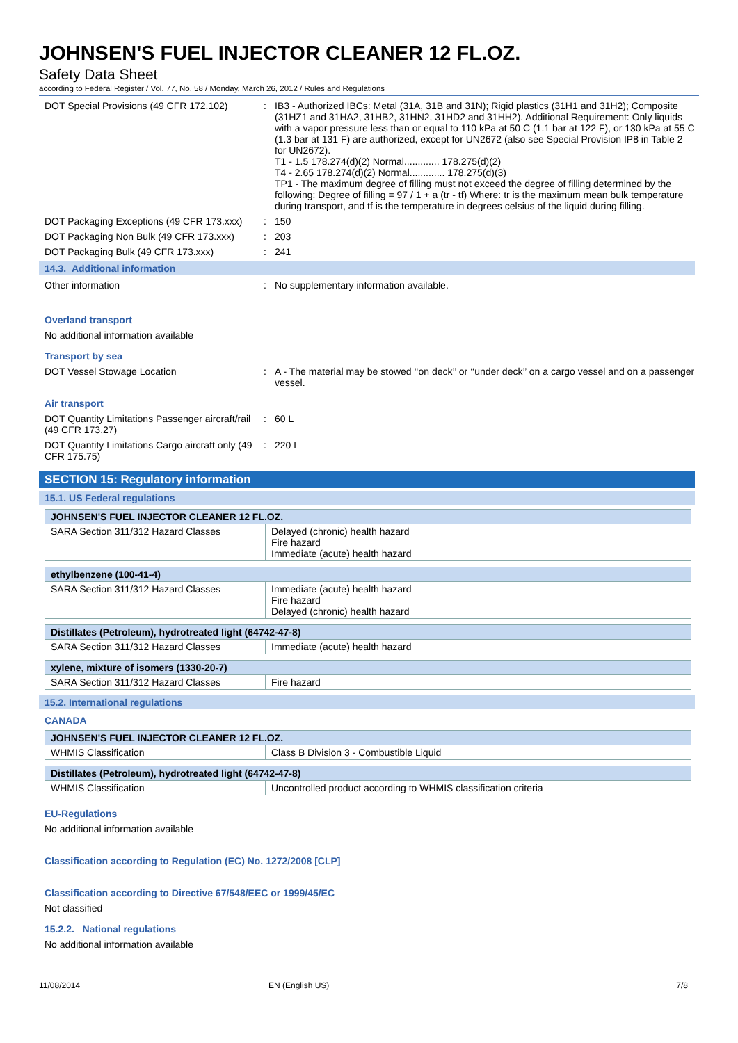JOHNSEN'S FUEL INJECTOR CLEANER 12 FL.OZ.
Safety Data Sheet
according to Federal Register / Vol. 77, No. 58 / Monday, March 26, 2012 / Rules and Regulations
DOT Special Provisions (49 CFR 172.102)
: IB3 - Authorized IBCs: Metal (31A, 31B and 31N); Rigid plastics (31H1 and 31H2); Composite (31HZ1 and 31HA2, 31HB2, 31HN2, 31HD2 and 31HH2). Additional Requirement: Only liquids with a vapor pressure less than or equal to 110 kPa at 50 C (1.1 bar at 122 F), or 130 kPa at 55 C (1.3 bar at 131 F) are authorized, except for UN2672 (also see Special Provision IP8 in Table 2 for UN2672).
T1 - 1.5 178.274(d)(2) Normal............. 178.275(d)(2)
T4 - 2.65 178.274(d)(2) Normal............. 178.275(d)(3)
TP1 - The maximum degree of filling must not exceed the degree of filling determined by the following: Degree of filling = 97 / 1 + a (tr - tf) Where: tr is the maximum mean bulk temperature during transport, and tf is the temperature in degrees celsius of the liquid during filling.
DOT Packaging Exceptions (49 CFR 173.xxx)
: 150
DOT Packaging Non Bulk (49 CFR 173.xxx)
: 203
DOT Packaging Bulk (49 CFR 173.xxx) : 241
14.3. Additional information
Other information : No supplementary information available.
Overland transport
No additional information available
Transport by sea
DOT Vessel Stowage Location : A - The material may be stowed ‘‘on deck’’ or ‘‘under deck’’ on a cargo vessel and on a passenger vessel.
Air transport
DOT Quantity Limitations Passenger aircraft/rail (49 CFR 173.27)
: 60 L
DOT Quantity Limitations Cargo aircraft only (49 CFR 175.75)
: 220 L
SECTION 15: Regulatory information
15.1. US Federal regulations
| JOHNSEN'S FUEL INJECTOR CLEANER 12 FL.OZ. | |
| --- | --- |
| SARA Section 311/312 Hazard Classes | Delayed (chronic) health hazard Fire hazard Immediate (acute) health hazard |
| ethylbenzene (100-41-4) | |
| --- | --- |
| SARA Section 311/312 Hazard Classes | Immediate (acute) health hazard Fire hazard Delayed (chronic) health hazard |
| Distillates (Petroleum), hydrotreated light (64742-47-8) | |
| --- | --- |
| SARA Section 311/312 Hazard Classes | Immediate (acute) health hazard |
| xylene, mixture of isomers (1330-20-7) | |
| --- | --- |
| SARA Section 311/312 Hazard Classes | Fire hazard |
15.2. International regulations
CANADA
| JOHNSEN'S FUEL INJECTOR CLEANER 12 FL.OZ. | |
| --- | --- |
| WHMIS Classification | Class B Division 3 - Combustible Liquid |
| Distillates (Petroleum), hydrotreated light (64742-47-8) | |
| --- | --- |
| WHMIS Classification | Uncontrolled product according to WHMIS classification criteria |
EU-Regulations
No additional information available
Classification according to Regulation (EC) No. 1272/2008 [CLP]
Classification according to Directive 67/548/EEC or 1999/45/EC
Not classified
15.2.2. National regulations
No additional information available
11/08/2014 EN (English US) 7/8